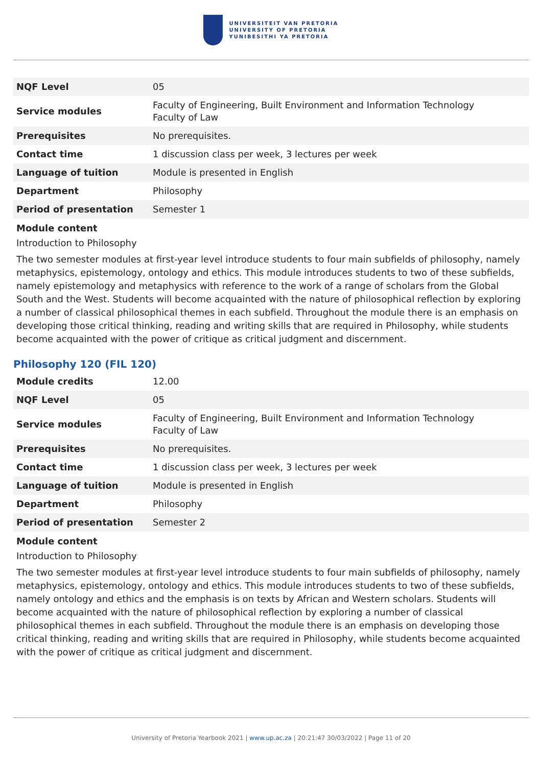UNIVERSITEIT VAN PRETORIA
UNIVERSITY OF PRETORIA
YUNIBESITHI YA PRETORIA
| NQF Level | 05 |
| Service modules | Faculty of Engineering, Built Environment and Information Technology Faculty of Law |
| Prerequisites | No prerequisites. |
| Contact time | 1 discussion class per week, 3 lectures per week |
| Language of tuition | Module is presented in English |
| Department | Philosophy |
| Period of presentation | Semester 1 |
Module content
Introduction to Philosophy
The two semester modules at first-year level introduce students to four main subfields of philosophy, namely metaphysics, epistemology, ontology and ethics. This module introduces students to two of these subfields, namely epistemology and metaphysics with reference to the work of a range of scholars from the Global South and the West. Students will become acquainted with the nature of philosophical reflection by exploring a number of classical philosophical themes in each subfield. Throughout the module there is an emphasis on developing those critical thinking, reading and writing skills that are required in Philosophy, while students become acquainted with the power of critique as critical judgment and discernment.
Philosophy 120 (FIL 120)
| Module credits | 12.00 |
| NQF Level | 05 |
| Service modules | Faculty of Engineering, Built Environment and Information Technology Faculty of Law |
| Prerequisites | No prerequisites. |
| Contact time | 1 discussion class per week, 3 lectures per week |
| Language of tuition | Module is presented in English |
| Department | Philosophy |
| Period of presentation | Semester 2 |
Module content
Introduction to Philosophy
The two semester modules at first-year level introduce students to four main subfields of philosophy, namely metaphysics, epistemology, ontology and ethics. This module introduces students to two of these subfields, namely ontology and ethics and the emphasis is on texts by African and Western scholars. Students will become acquainted with the nature of philosophical reflection by exploring a number of classical philosophical themes in each subfield. Throughout the module there is an emphasis on developing those critical thinking, reading and writing skills that are required in Philosophy, while students become acquainted with the power of critique as critical judgment and discernment.
University of Pretoria Yearbook 2021 | www.up.ac.za | 20:21:47 30/03/2022 | Page 11 of 20